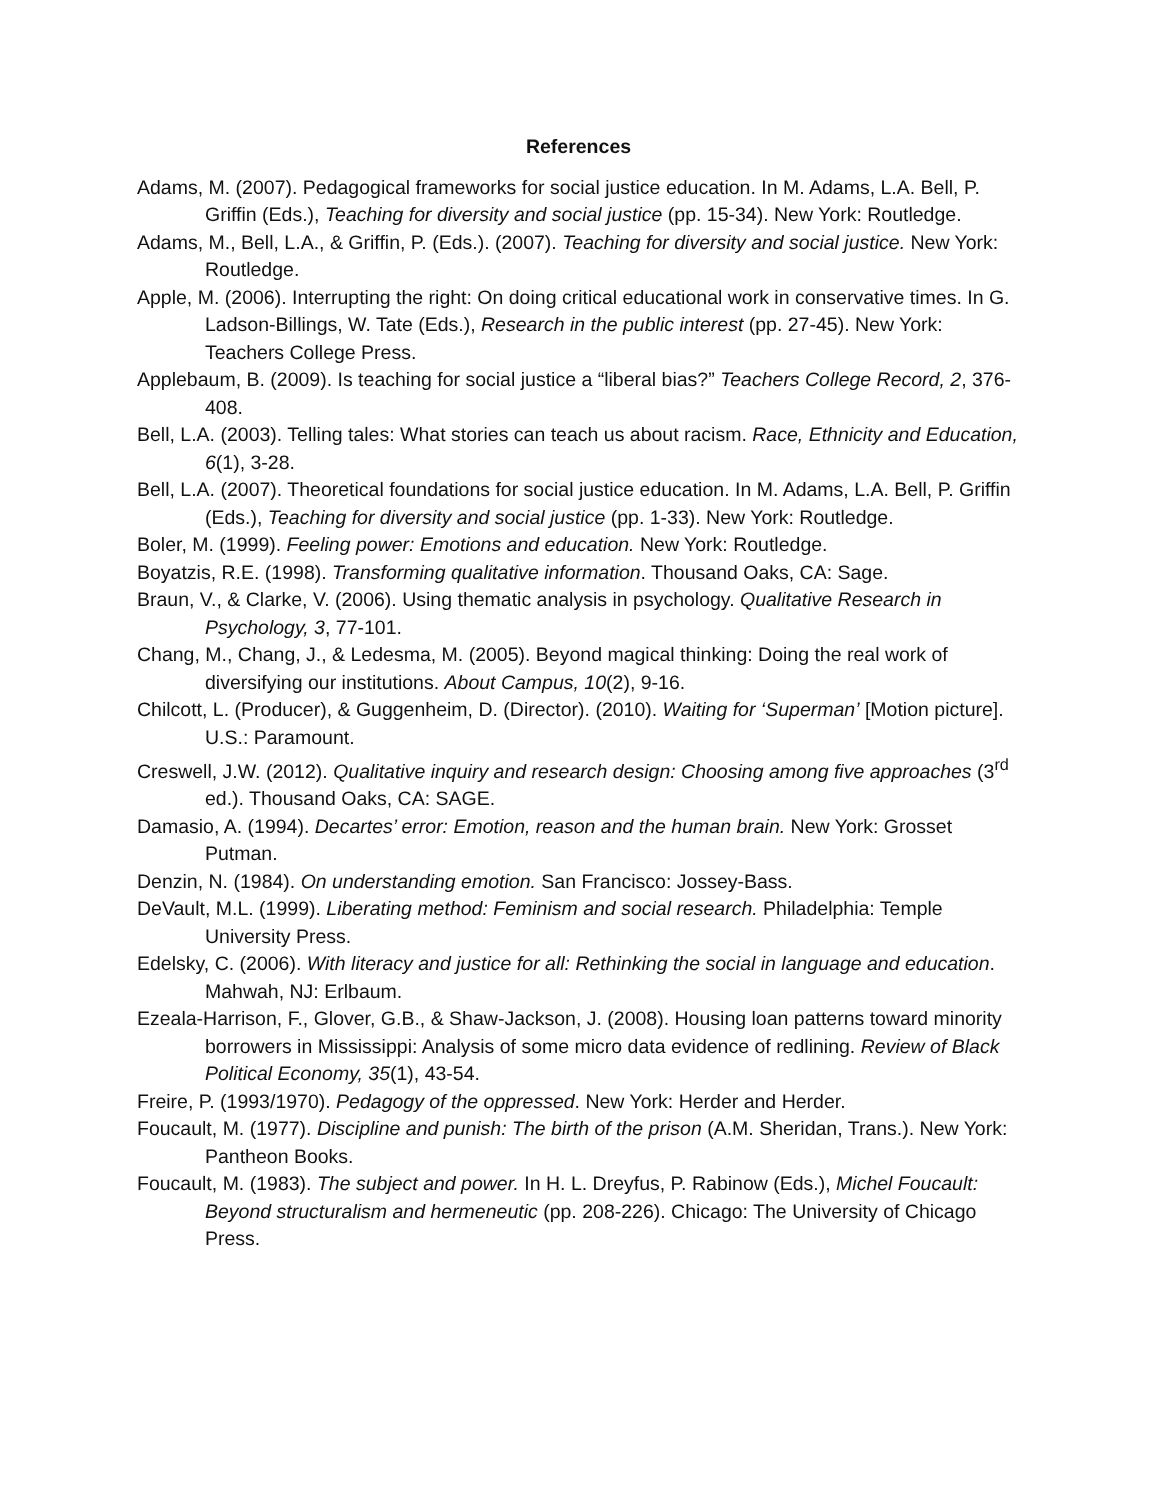References
Adams, M. (2007). Pedagogical frameworks for social justice education. In M. Adams, L.A. Bell, P. Griffin (Eds.), Teaching for diversity and social justice (pp. 15-34). New York: Routledge.
Adams, M., Bell, L.A., & Griffin, P. (Eds.). (2007). Teaching for diversity and social justice. New York: Routledge.
Apple, M. (2006). Interrupting the right: On doing critical educational work in conservative times. In G. Ladson-Billings, W. Tate (Eds.), Research in the public interest (pp. 27-45). New York: Teachers College Press.
Applebaum, B. (2009). Is teaching for social justice a “liberal bias?” Teachers College Record, 2, 376-408.
Bell, L.A. (2003). Telling tales: What stories can teach us about racism. Race, Ethnicity and Education, 6(1), 3-28.
Bell, L.A. (2007). Theoretical foundations for social justice education. In M. Adams, L.A. Bell, P. Griffin (Eds.), Teaching for diversity and social justice (pp. 1-33). New York: Routledge.
Boler, M. (1999). Feeling power: Emotions and education. New York: Routledge.
Boyatzis, R.E. (1998). Transforming qualitative information. Thousand Oaks, CA: Sage.
Braun, V., & Clarke, V. (2006). Using thematic analysis in psychology. Qualitative Research in Psychology, 3, 77-101.
Chang, M., Chang, J., & Ledesma, M. (2005). Beyond magical thinking: Doing the real work of diversifying our institutions. About Campus, 10(2), 9-16.
Chilcott, L. (Producer), & Guggenheim, D. (Director). (2010). Waiting for ‘Superman’ [Motion picture]. U.S.: Paramount.
Creswell, J.W. (2012). Qualitative inquiry and research design: Choosing among five approaches (3<sup>rd</sup> ed.). Thousand Oaks, CA: SAGE.
Damasio, A. (1994). Decartes’ error: Emotion, reason and the human brain. New York: Grosset Putman.
Denzin, N. (1984). On understanding emotion. San Francisco: Jossey-Bass.
DeVault, M.L. (1999). Liberating method: Feminism and social research. Philadelphia: Temple University Press.
Edelsky, C. (2006). With literacy and justice for all: Rethinking the social in language and education. Mahwah, NJ: Erlbaum.
Ezeala-Harrison, F., Glover, G.B., & Shaw-Jackson, J. (2008). Housing loan patterns toward minority borrowers in Mississippi: Analysis of some micro data evidence of redlining. Review of Black Political Economy, 35(1), 43-54.
Freire, P. (1993/1970). Pedagogy of the oppressed. New York: Herder and Herder.
Foucault, M. (1977). Discipline and punish: The birth of the prison (A.M. Sheridan, Trans.). New York: Pantheon Books.
Foucault, M. (1983). The subject and power. In H. L. Dreyfus, P. Rabinow (Eds.), Michel Foucault: Beyond structuralism and hermeneutic (pp. 208-226). Chicago: The University of Chicago Press.